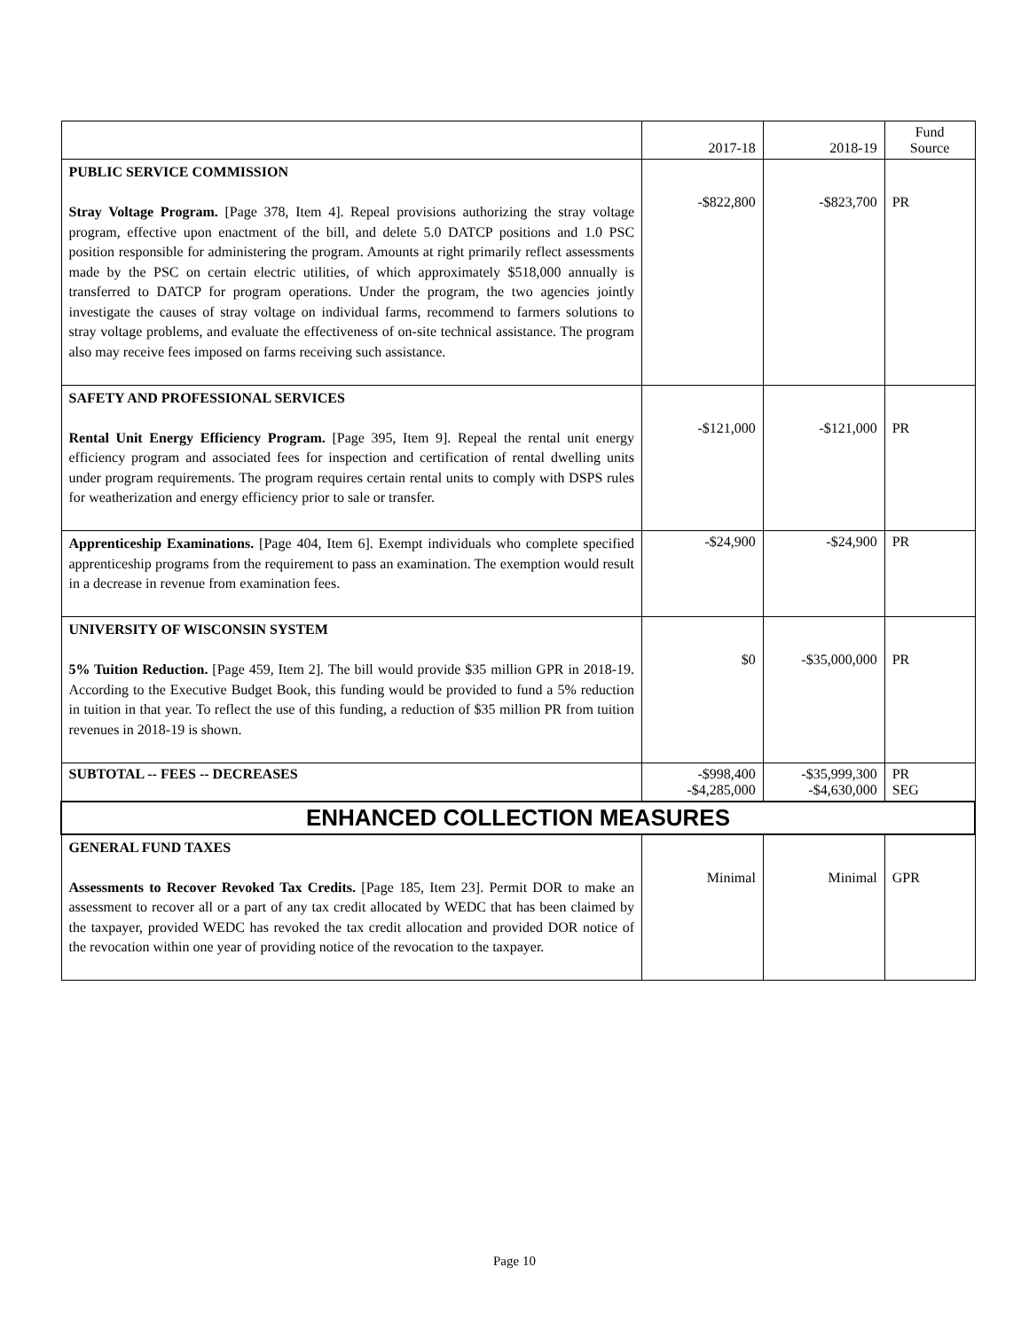| | 2017-18 | 2018-19 | Fund Source |
| --- | --- | --- | --- |
| PUBLIC SERVICE COMMISSION Stray Voltage Program. [Page 378, Item 4]. Repeal provisions authorizing the stray voltage program, effective upon enactment of the bill, and delete 5.0 DATCP positions and 1.0 PSC position responsible for administering the program. Amounts at right primarily reflect assessments made by the PSC on certain electric utilities, of which approximately $518,000 annually is transferred to DATCP for program operations. Under the program, the two agencies jointly investigate the causes of stray voltage on individual farms, recommend to farmers solutions to stray voltage problems, and evaluate the effectiveness of on-site technical assistance. The program also may receive fees imposed on farms receiving such assistance. | -$822,800 | -$823,700 | PR |
| SAFETY AND PROFESSIONAL SERVICES Rental Unit Energy Efficiency Program. [Page 395, Item 9]. Repeal the rental unit energy efficiency program and associated fees for inspection and certification of rental dwelling units under program requirements. The program requires certain rental units to comply with DSPS rules for weatherization and energy efficiency prior to sale or transfer. | -$121,000 | -$121,000 | PR |
| Apprenticeship Examinations. [Page 404, Item 6]. Exempt individuals who complete specified apprenticeship programs from the requirement to pass an examination. The exemption would result in a decrease in revenue from examination fees. | -$24,900 | -$24,900 | PR |
| UNIVERSITY OF WISCONSIN SYSTEM 5% Tuition Reduction. [Page 459, Item 2]. The bill would provide $35 million GPR in 2018-19. According to the Executive Budget Book, this funding would be provided to fund a 5% reduction in tuition in that year. To reflect the use of this funding, a reduction of $35 million PR from tuition revenues in 2018-19 is shown. | $0 | -$35,000,000 | PR |
| SUBTOTAL -- FEES -- DECREASES | -$998,400 -$4,285,000 | -$35,999,300 -$4,630,000 | PR SEG |
| ENHANCED COLLECTION MEASURES | | | |
| GENERAL FUND TAXES Assessments to Recover Revoked Tax Credits. [Page 185, Item 23]. Permit DOR to make an assessment to recover all or a part of any tax credit allocated by WEDC that has been claimed by the taxpayer, provided WEDC has revoked the tax credit allocation and provided DOR notice of the revocation within one year of providing notice of the revocation to the taxpayer. | Minimal | Minimal | GPR |
Page 10